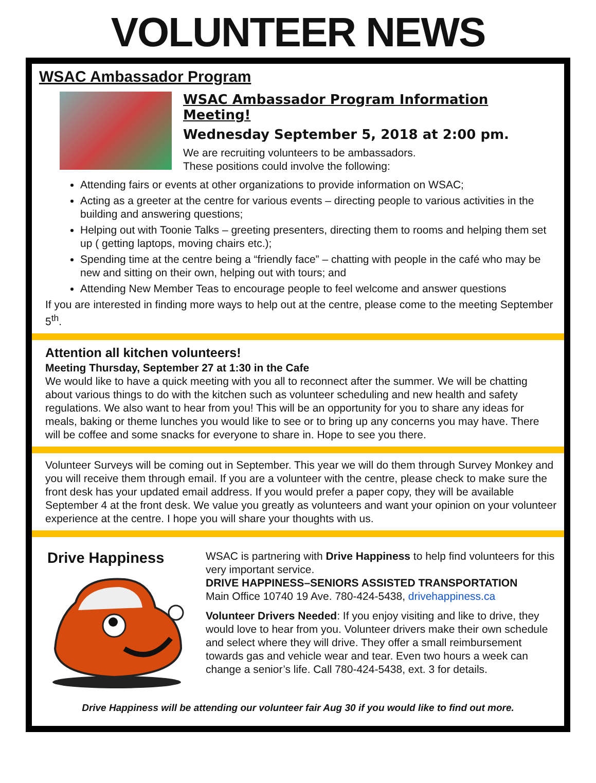VOLUNTEER NEWS
WSAC Ambassador Program
WSAC Ambassador Program Information Meeting!
Wednesday September 5, 2018 at 2:00 pm.
We are recruiting volunteers to be ambassadors.
These positions could involve the following:
Attending fairs or events at other organizations to provide information on WSAC;
Acting as a greeter at the centre for various events – directing people to various activities in the building and answering questions;
Helping out with Toonie Talks – greeting presenters, directing them to rooms and helping them set up ( getting laptops, moving chairs etc.);
Spending time at the centre being a “friendly face” – chatting with people in the café who may be new and sitting on their own, helping out with tours; and
Attending New Member Teas to encourage people to feel welcome and answer questions
If you are interested in finding more ways to help out at the centre, please come to the meeting September 5<sup>th</sup>.
Attention all kitchen volunteers!
Meeting Thursday, September 27 at 1:30 in the Cafe
We would like to have a quick meeting with you all to reconnect after the summer. We will be chatting about various things to do with the kitchen such as volunteer scheduling and new health and safety regulations. We also want to hear from you! This will be an opportunity for you to share any ideas for meals, baking or theme lunches you would like to see or to bring up any concerns you may have. There will be coffee and some snacks for everyone to share in. Hope to see you there.
Volunteer Surveys will be coming out in September. This year we will do them through Survey Monkey and you will receive them through email. If you are a volunteer with the centre, please check to make sure the front desk has your updated email address. If you would prefer a paper copy, they will be available September 4 at the front desk. We value you greatly as volunteers and want your opinion on your volunteer experience at the centre. I hope you will share your thoughts with us.
Drive Happiness
WSAC is partnering with Drive Happiness to help find volunteers for this very important service.
DRIVE HAPPINESS–SENIORS ASSISTED TRANSPORTATION
Main Office 10740 19 Ave. 780-424-5438, drivehappiness.ca
Volunteer Drivers Needed: If you enjoy visiting and like to drive, they would love to hear from you. Volunteer drivers make their own schedule and select where they will drive. They offer a small reimbursement towards gas and vehicle wear and tear. Even two hours a week can change a senior’s life. Call 780-424-5438, ext. 3 for details.
Drive Happiness will be attending our volunteer fair Aug 30 if you would like to find out more.